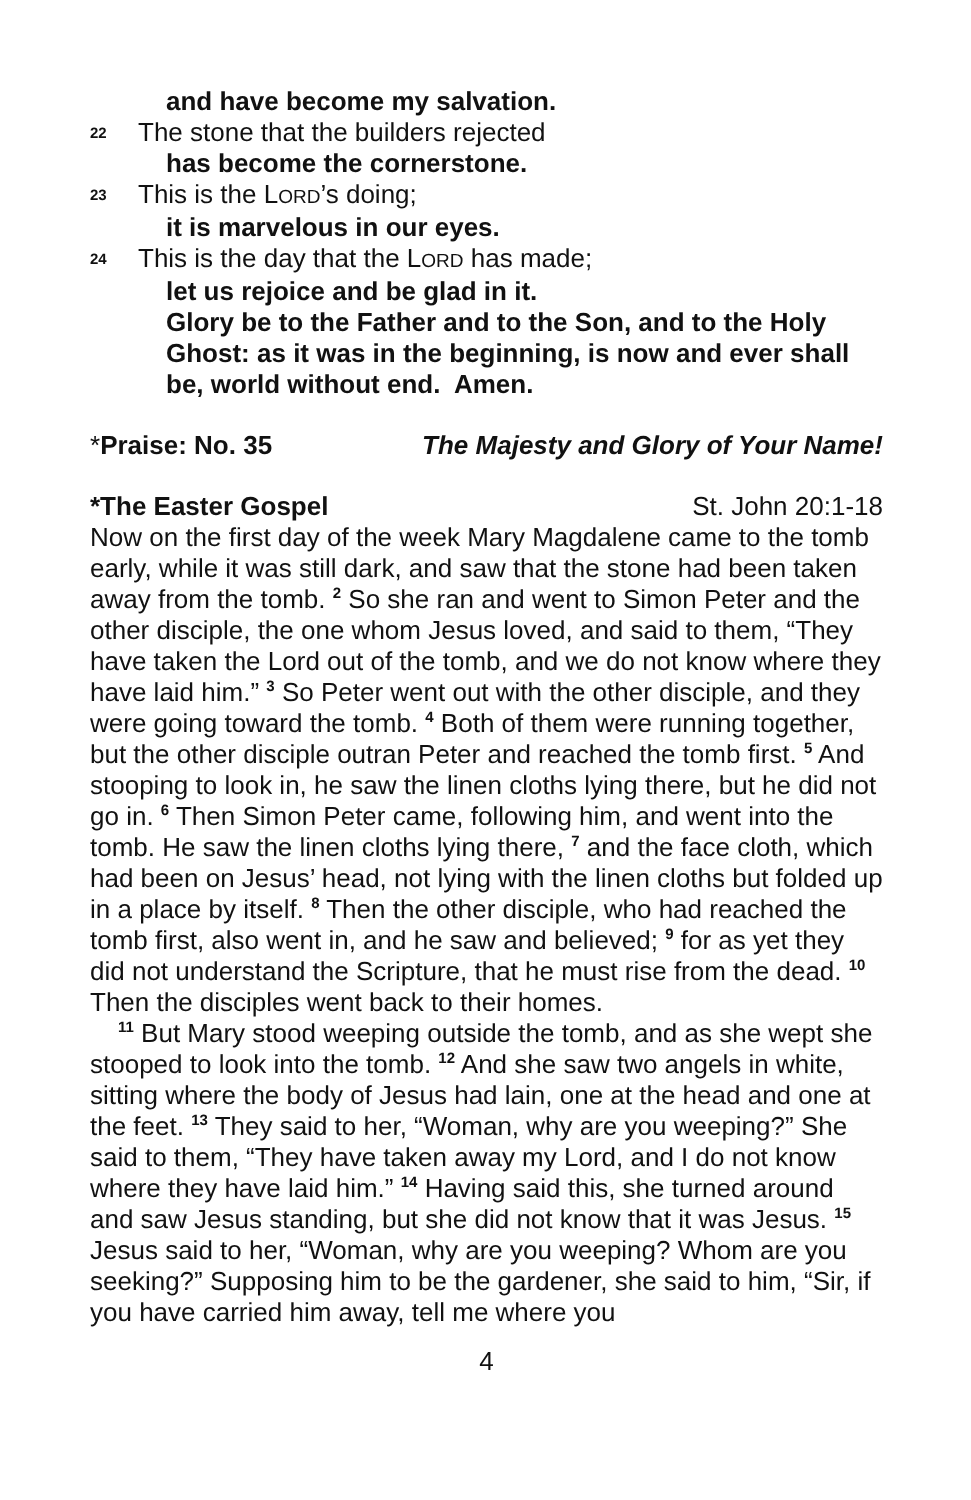and have become my salvation.
22 The stone that the builders rejected
has become the cornerstone.
23 This is the LORD’s doing;
it is marvelous in our eyes.
24 This is the day that the LORD has made;
let us rejoice and be glad in it.
Glory be to the Father and to the Son, and to the Holy Ghost: as it was in the beginning, is now and ever shall be, world without end. Amen.
*Praise: No. 35 The Majesty and Glory of Your Name!
*The Easter Gospel St. John 20:1-18
Now on the first day of the week Mary Magdalene came to the tomb early, while it was still dark, and saw that the stone had been taken away from the tomb. <sup>2</sup> So she ran and went to Simon Peter and the other disciple, the one whom Jesus loved, and said to them, “They have taken the Lord out of the tomb, and we do not know where they have laid him.” <sup>3</sup> So Peter went out with the other disciple, and they were going toward the tomb. <sup>4</sup> Both of them were running together, but the other disciple outran Peter and reached the tomb first. <sup>5</sup> And stooping to look in, he saw the linen cloths lying there, but he did not go in. <sup>6</sup> Then Simon Peter came, following him, and went into the tomb. He saw the linen cloths lying there, <sup>7</sup> and the face cloth, which had been on Jesus’ head, not lying with the linen cloths but folded up in a place by itself. <sup>8</sup> Then the other disciple, who had reached the tomb first, also went in, and he saw and believed; <sup>9</sup> for as yet they did not understand the Scripture, that he must rise from the dead. <sup>10</sup> Then the disciples went back to their homes.
<sup>11</sup> But Mary stood weeping outside the tomb, and as she wept she stooped to look into the tomb. <sup>12</sup> And she saw two angels in white, sitting where the body of Jesus had lain, one at the head and one at the feet. <sup>13</sup> They said to her, “Woman, why are you weeping?” She said to them, “They have taken away my Lord, and I do not know where they have laid him.” <sup>14</sup> Having said this, she turned around and saw Jesus standing, but she did not know that it was Jesus. <sup>15</sup> Jesus said to her, “Woman, why are you weeping? Whom are you seeking?” Supposing him to be the gardener, she said to him, “Sir, if you have carried him away, tell me where you
4